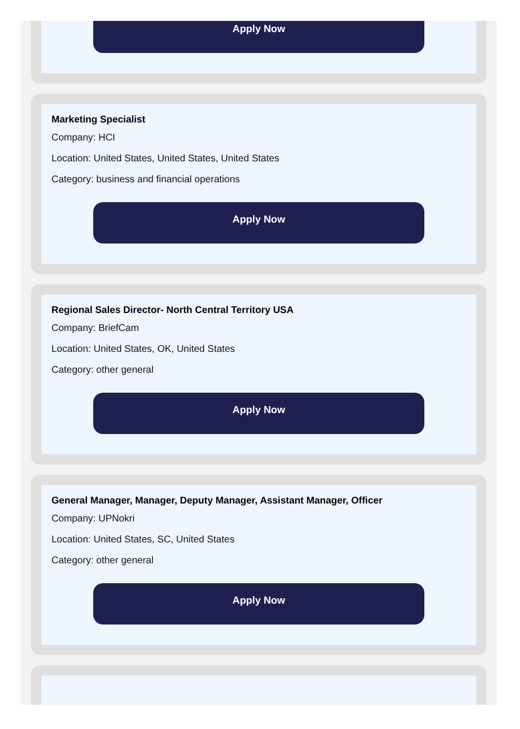Apply Now
Marketing Specialist
Company: HCI
Location: United States, United States, United States
Category: business and financial operations
Apply Now
Regional Sales Director- North Central Territory USA
Company: BriefCam
Location: United States, OK, United States
Category: other general
Apply Now
General Manager, Manager, Deputy Manager, Assistant Manager, Officer
Company: UPNokri
Location: United States, SC, United States
Category: other general
Apply Now